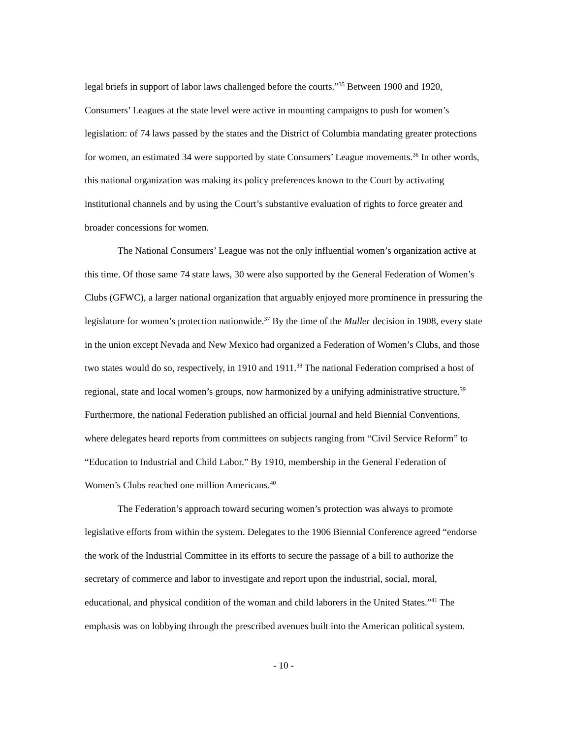legal briefs in support of labor laws challenged before the courts.”<sup>35</sup> Between 1900 and 1920, Consumers’ Leagues at the state level were active in mounting campaigns to push for women’s legislation: of 74 laws passed by the states and the District of Columbia mandating greater protections for women, an estimated 34 were supported by state Consumers’ League movements.<sup>36</sup> In other words, this national organization was making its policy preferences known to the Court by activating institutional channels and by using the Court’s substantive evaluation of rights to force greater and broader concessions for women.
The National Consumers’ League was not the only influential women’s organization active at this time. Of those same 74 state laws, 30 were also supported by the General Federation of Women’s Clubs (GFWC), a larger national organization that arguably enjoyed more prominence in pressuring the legislature for women’s protection nationwide.<sup>37</sup> By the time of the Muller decision in 1908, every state in the union except Nevada and New Mexico had organized a Federation of Women’s Clubs, and those two states would do so, respectively, in 1910 and 1911.<sup>38</sup> The national Federation comprised a host of regional, state and local women’s groups, now harmonized by a unifying administrative structure.<sup>39</sup> Furthermore, the national Federation published an official journal and held Biennial Conventions, where delegates heard reports from committees on subjects ranging from “Civil Service Reform” to “Education to Industrial and Child Labor.” By 1910, membership in the General Federation of Women’s Clubs reached one million Americans.<sup>40</sup>
The Federation’s approach toward securing women’s protection was always to promote legislative efforts from within the system. Delegates to the 1906 Biennial Conference agreed “endorse the work of the Industrial Committee in its efforts to secure the passage of a bill to authorize the secretary of commerce and labor to investigate and report upon the industrial, social, moral, educational, and physical condition of the woman and child laborers in the United States.”<sup>41</sup> The emphasis was on lobbying through the prescribed avenues built into the American political system.
- 10 -